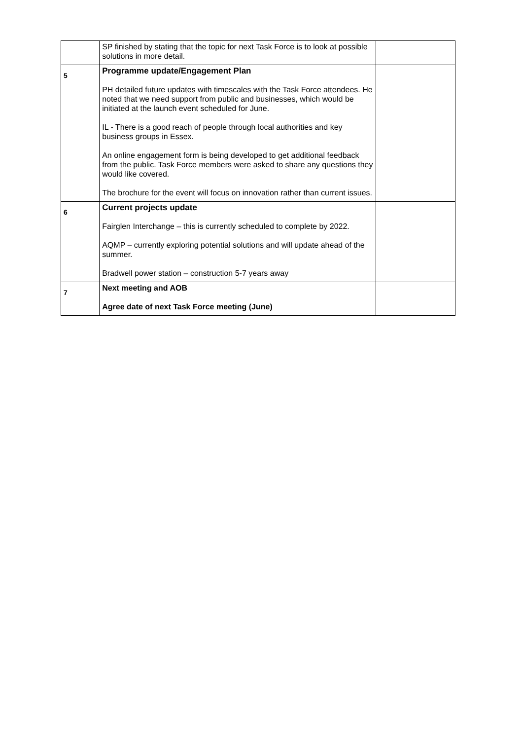| | SP finished by stating that the topic for next Task Force is to look at possible solutions in more detail. | |
| 5 | Programme update/Engagement Plan PH detailed future updates with timescales with the Task Force attendees. He noted that we need support from public and businesses, which would be initiated at the launch event scheduled for June. IL - There is a good reach of people through local authorities and key business groups in Essex. An online engagement form is being developed to get additional feedback from the public. Task Force members were asked to share any questions they would like covered. The brochure for the event will focus on innovation rather than current issues. | |
| 6 | Current projects update Fairglen Interchange – this is currently scheduled to complete by 2022. AQMP – currently exploring potential solutions and will update ahead of the summer. Bradwell power station – construction 5-7 years away | |
| 7 | Next meeting and AOB Agree date of next Task Force meeting (June) | |